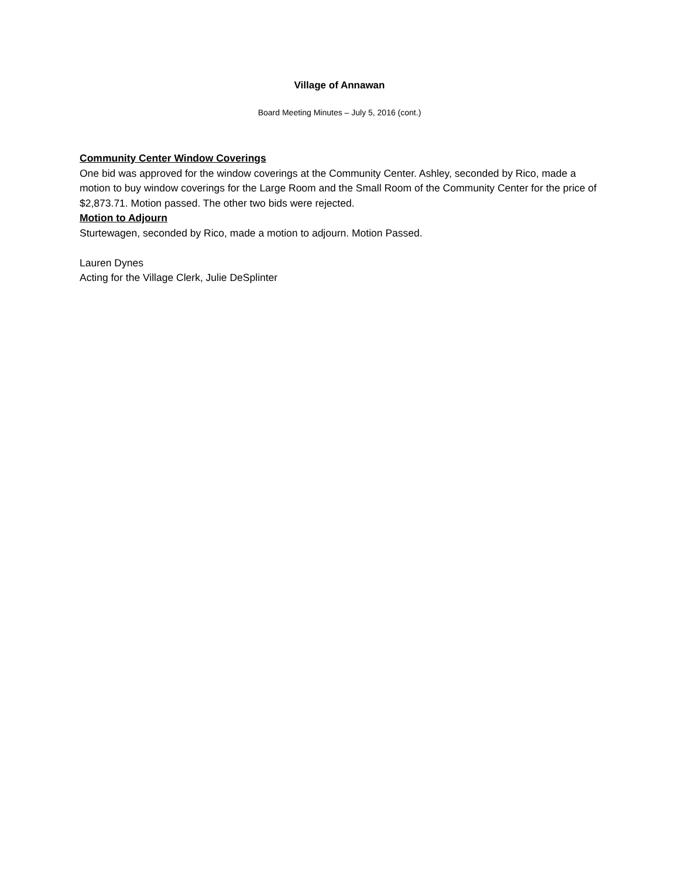Village of Annawan
Board Meeting Minutes – July 5, 2016 (cont.)
Community Center Window Coverings
One bid was approved for the window coverings at the Community Center. Ashley, seconded by Rico, made a motion to buy window coverings for the Large Room and the Small Room of the Community Center for the price of $2,873.71. Motion passed. The other two bids were rejected.
Motion to Adjourn
Sturtewagen, seconded by Rico, made a motion to adjourn. Motion Passed.
Lauren Dynes
Acting for the Village Clerk, Julie DeSplinter